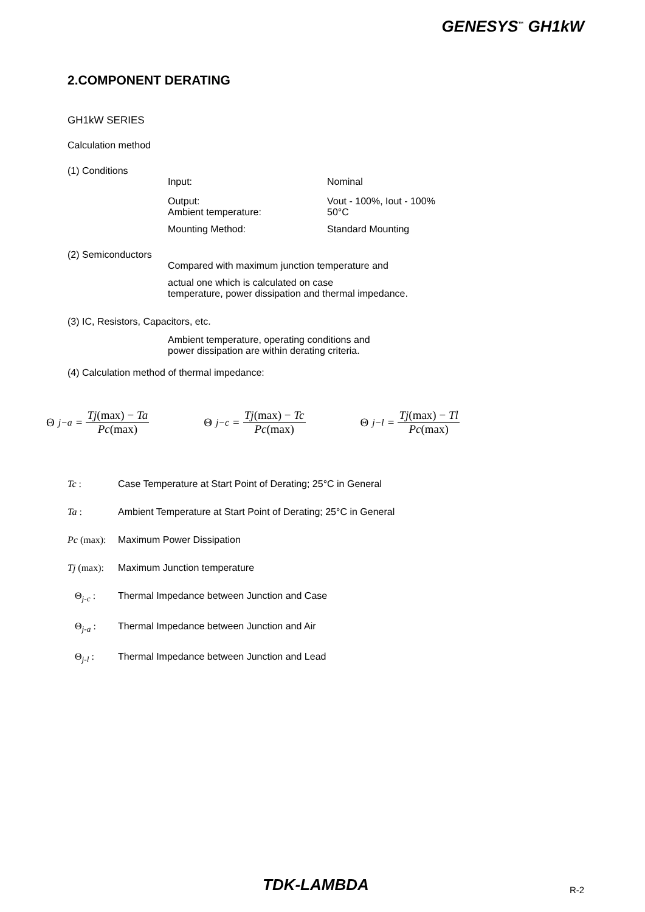GENESYS<sup>™</sup> GH1kW
2.COMPONENT DERATING
GH1kW SERIES
Calculation method
(1) Conditions
Input: Nominal
Output: Vout - 100%, Iout - 100%
Ambient temperature: 50°C
Mounting Method: Standard Mounting
(2) Semiconductors
Compared with maximum junction temperature and
actual one which is calculated on case
temperature, power dissipation and thermal impedance.
(3) IC, Resistors, Capacitors, etc.
Ambient temperature, operating conditions and
power dissipation are within derating criteria.
(4) Calculation method of thermal impedance:
Θ<sub>j−a</sub> = Tj(max) − Ta Pc(max) Θ<sub>j−c</sub> = Tj(max) − Tc Pc(max) Θ<sub>j−l</sub> = Tj(max) − Tl Pc(max)
Tc : Case Temperature at Start Point of Derating; 25°C in General
Ta : Ambient Temperature at Start Point of Derating; 25°C in General
Pc (max): Maximum Power Dissipation
Tj (max): Maximum Junction temperature
Θ<sub>j-c</sub> : Thermal Impedance between Junction and Case
Θ<sub>j-a</sub> : Thermal Impedance between Junction and Air
Θ<sub>j-l</sub> : Thermal Impedance between Junction and Lead
TDK-LAMBDA R-2